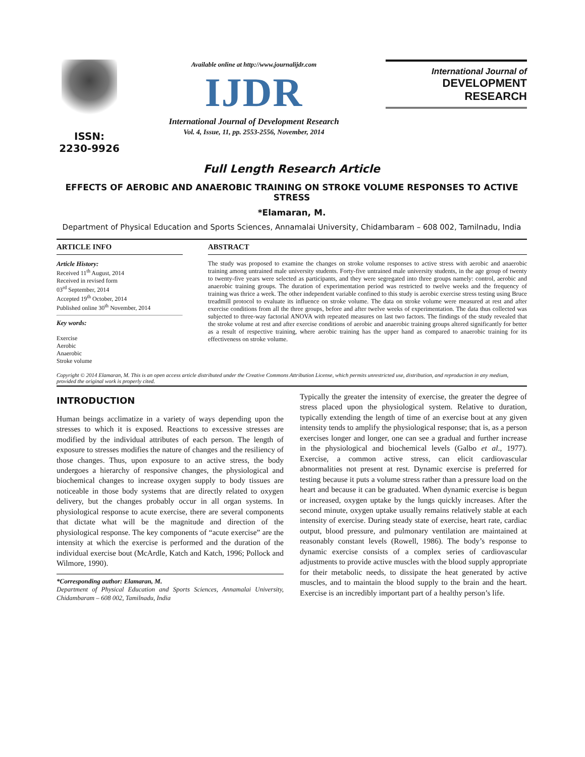ISSN: 2230-9926
Available online at http://www.journalijdr.com
IJDR
International Journal of Development Research
Vol. 4, Issue, 11, pp. 2553-2556, November, 2014
International Journal of
DEVELOPMENT RESEARCH
Full Length Research Article
EFFECTS OF AEROBIC AND ANAEROBIC TRAINING ON STROKE VOLUME RESPONSES TO ACTIVE STRESS
*Elamaran, M.
Department of Physical Education and Sports Sciences, Annamalai University, Chidambaram – 608 002, Tamilnadu, India
ARTICLE INFO
Article History:
Received 11<sup>th</sup> August, 2014
Received in revised form
03<sup>rd</sup> September, 2014
Accepted 19<sup>th</sup> October, 2014
Published online 30<sup>th</sup> November, 2014
Key words:
Exercise
Aerobic
Anaerobic
Stroke volume
ABSTRACT
The study was proposed to examine the changes on stroke volume responses to active stress with aerobic and anaerobic training among untrained male university students. Forty-five untrained male university students, in the age group of twenty to twenty-five years were selected as participants, and they were segregated into three groups namely: control, aerobic and anaerobic training groups. The duration of experimentation period was restricted to twelve weeks and the frequency of training was thrice a week. The other independent variable confined to this study is aerobic exercise stress testing using Bruce treadmill protocol to evaluate its influence on stroke volume. The data on stroke volume were measured at rest and after exercise conditions from all the three groups, before and after twelve weeks of experimentation. The data thus collected was subjected to three-way factorial ANOVA with repeated measures on last two factors. The findings of the study revealed that the stroke volume at rest and after exercise conditions of aerobic and anaerobic training groups altered significantly for better as a result of respective training, where aerobic training has the upper hand as compared to anaerobic training for its effectiveness on stroke volume.
Copyright © 2014 Elamaran, M. This is an open access article distributed under the Creative Commons Attribution License, which permits unrestricted use, distribution, and reproduction in any medium, provided the original work is properly cited.
INTRODUCTION
Human beings acclimatize in a variety of ways depending upon the stresses to which it is exposed. Reactions to excessive stresses are modified by the individual attributes of each person. The length of exposure to stresses modifies the nature of changes and the resiliency of those changes. Thus, upon exposure to an active stress, the body undergoes a hierarchy of responsive changes, the physiological and biochemical changes to increase oxygen supply to body tissues are noticeable in those body systems that are directly related to oxygen delivery, but the changes probably occur in all organ systems. In physiological response to acute exercise, there are several components that dictate what will be the magnitude and direction of the physiological response. The key components of “acute exercise” are the intensity at which the exercise is performed and the duration of the individual exercise bout (McArdle, Katch and Katch, 1996; Pollock and Wilmore, 1990).
*Corresponding author: Elamaran, M.
Department of Physical Education and Sports Sciences, Annamalai University, Chidambaram – 608 002, Tamilnadu, India
Typically the greater the intensity of exercise, the greater the degree of stress placed upon the physiological system. Relative to duration, typically extending the length of time of an exercise bout at any given intensity tends to amplify the physiological response; that is, as a person exercises longer and longer, one can see a gradual and further increase in the physiological and biochemical levels (Galbo et al., 1977). Exercise, a common active stress, can elicit cardiovascular abnormalities not present at rest. Dynamic exercise is preferred for testing because it puts a volume stress rather than a pressure load on the heart and because it can be graduated. When dynamic exercise is begun or increased, oxygen uptake by the lungs quickly increases. After the second minute, oxygen uptake usually remains relatively stable at each intensity of exercise. During steady state of exercise, heart rate, cardiac output, blood pressure, and pulmonary ventilation are maintained at reasonably constant levels (Rowell, 1986). The body’s response to dynamic exercise consists of a complex series of cardiovascular adjustments to provide active muscles with the blood supply appropriate for their metabolic needs, to dissipate the heat generated by active muscles, and to maintain the blood supply to the brain and the heart. Exercise is an incredibly important part of a healthy person’s life.